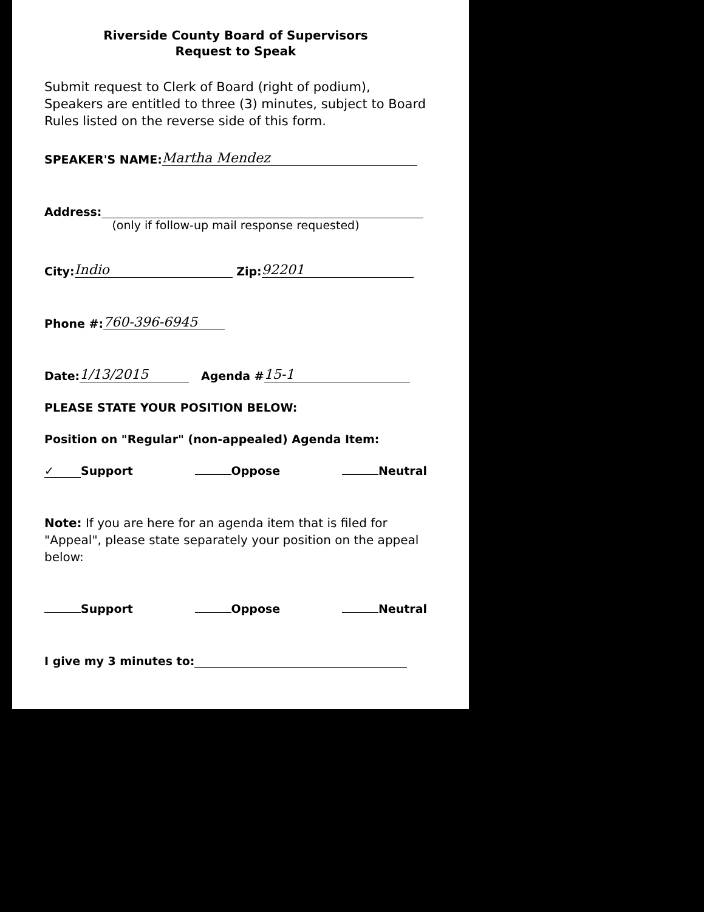Riverside County Board of Supervisors
Request to Speak
Submit request to Clerk of Board (right of podium), Speakers are entitled to three (3) minutes, subject to Board Rules listed on the reverse side of this form.
SPEAKER'S NAME: Martha Mendez
Address:
(only if follow-up mail response requested)
City: Indio Zip: 92201
Phone #: 760-396-6945
Date: 1/13/2015 Agenda # 15-1
PLEASE STATE YOUR POSITION BELOW:
Position on "Regular" (non-appealed) Agenda Item:
✓ Support Oppose Neutral
Note: If you are here for an agenda item that is filed for "Appeal", please state separately your position on the appeal below:
Support Oppose Neutral
I give my 3 minutes to: